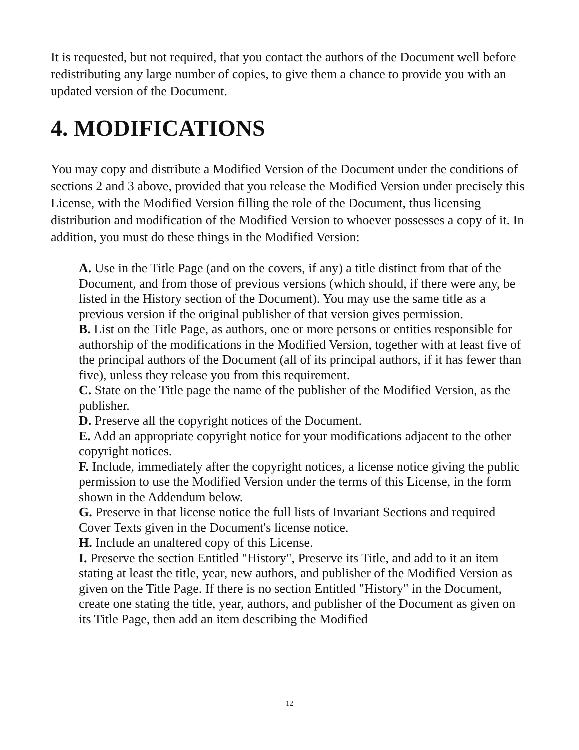It is requested, but not required, that you contact the authors of the Document well before redistributing any large number of copies, to give them a chance to provide you with an updated version of the Document.
4. MODIFICATIONS
You may copy and distribute a Modified Version of the Document under the conditions of sections 2 and 3 above, provided that you release the Modified Version under precisely this License, with the Modified Version filling the role of the Document, thus licensing distribution and modification of the Modified Version to whoever possesses a copy of it. In addition, you must do these things in the Modified Version:
A. Use in the Title Page (and on the covers, if any) a title distinct from that of the Document, and from those of previous versions (which should, if there were any, be listed in the History section of the Document). You may use the same title as a previous version if the original publisher of that version gives permission.
B. List on the Title Page, as authors, one or more persons or entities responsible for authorship of the modifications in the Modified Version, together with at least five of the principal authors of the Document (all of its principal authors, if it has fewer than five), unless they release you from this requirement.
C. State on the Title page the name of the publisher of the Modified Version, as the publisher.
D. Preserve all the copyright notices of the Document.
E. Add an appropriate copyright notice for your modifications adjacent to the other copyright notices.
F. Include, immediately after the copyright notices, a license notice giving the public permission to use the Modified Version under the terms of this License, in the form shown in the Addendum below.
G. Preserve in that license notice the full lists of Invariant Sections and required Cover Texts given in the Document's license notice.
H. Include an unaltered copy of this License.
I. Preserve the section Entitled "History", Preserve its Title, and add to it an item stating at least the title, year, new authors, and publisher of the Modified Version as given on the Title Page. If there is no section Entitled "History" in the Document, create one stating the title, year, authors, and publisher of the Document as given on its Title Page, then add an item describing the Modified
12